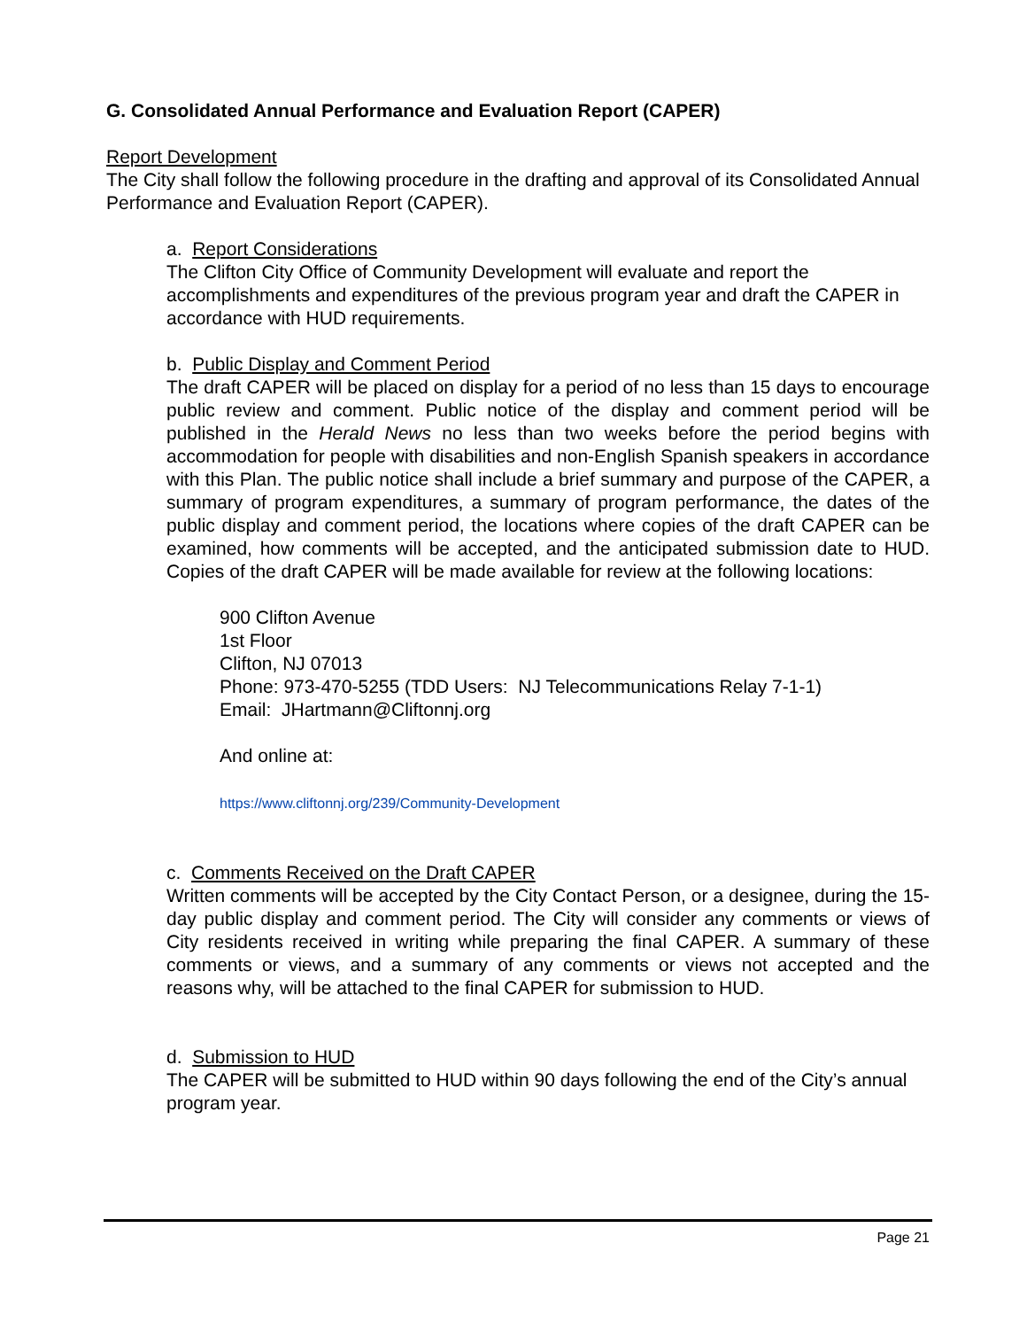G. Consolidated Annual Performance and Evaluation Report (CAPER)
Report Development
The City shall follow the following procedure in the drafting and approval of its Consolidated Annual Performance and Evaluation Report (CAPER).
a. Report Considerations
The Clifton City Office of Community Development will evaluate and report the accomplishments and expenditures of the previous program year and draft the CAPER in accordance with HUD requirements.
b. Public Display and Comment Period
The draft CAPER will be placed on display for a period of no less than 15 days to encourage public review and comment. Public notice of the display and comment period will be published in the Herald News no less than two weeks before the period begins with accommodation for people with disabilities and non-English Spanish speakers in accordance with this Plan. The public notice shall include a brief summary and purpose of the CAPER, a summary of program expenditures, a summary of program performance, the dates of the public display and comment period, the locations where copies of the draft CAPER can be examined, how comments will be accepted, and the anticipated submission date to HUD. Copies of the draft CAPER will be made available for review at the following locations:
900 Clifton Avenue
1st Floor
Clifton, NJ 07013
Phone: 973-470-5255 (TDD Users: NJ Telecommunications Relay 7-1-1)
Email: JHartmann@Cliftonnj.org
And online at:
https://www.cliftonnj.org/239/Community-Development
c. Comments Received on the Draft CAPER
Written comments will be accepted by the City Contact Person, or a designee, during the 15-day public display and comment period. The City will consider any comments or views of City residents received in writing while preparing the final CAPER. A summary of these comments or views, and a summary of any comments or views not accepted and the reasons why, will be attached to the final CAPER for submission to HUD.
d. Submission to HUD
The CAPER will be submitted to HUD within 90 days following the end of the City’s annual program year.
Page 21